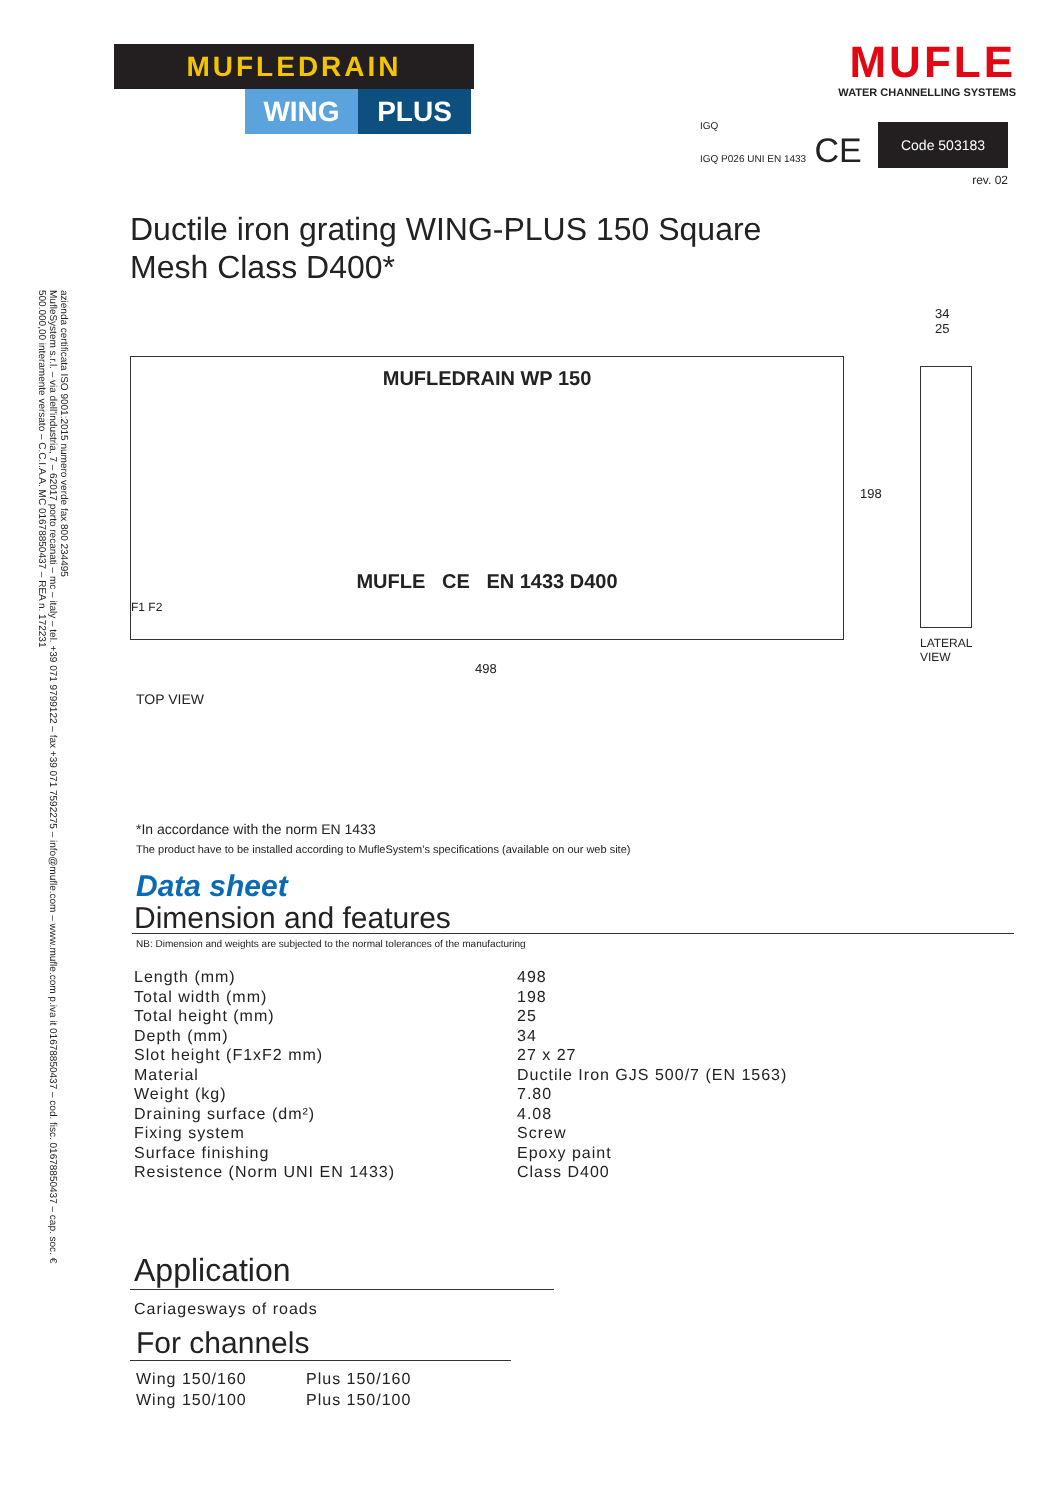azienda certificata ISO 9001:2015 numero verde fax 800 234495
MufleSystem s.r.l. – via dell'industria, 7 – 62017 porto recanati – mc – italy – tel. +39 071 9799122 – fax +39 071 7592275 – info@mufle.com – www.mufle.com p.iva it 01678850437 – cod. fisc. 01678850437 – cap. soc. € 500.000,00 interamente versato – C.C.I.A.A. MC 01678850437 – REA n. 172231
MUFLEDRAIN
WING PLUS
IGQ
IGQ P026 UNI EN 1433 CE
MUFLE
WATER CHANNELLING SYSTEMS
Code 503183
rev. 02
Ductile iron grating WING-PLUS 150 Square
Mesh Class D400*
MUFLEDRAIN WP 150
MUFLE CE EN 1433 D400
F1 F2
198
498
TOP VIEW
34
25
LATERAL
VIEW
*In accordance with the norm EN 1433
The product have to be installed according to MufleSystem’s specifications (available on our web site)
Data sheet
Dimension and features
NB: Dimension and weights are subjected to the normal tolerances of the manufacturing
| Length (mm) | 498 |
| Total width (mm) | 198 |
| Total height (mm) | 25 |
| Depth (mm) | 34 |
| Slot height (F1xF2 mm) | 27 x 27 |
| Material | Ductile Iron GJS 500/7 (EN 1563) |
| Weight (kg) | 7.80 |
| Draining surface (dm²) | 4.08 |
| Fixing system | Screw |
| Surface finishing | Epoxy paint |
| Resistence (Norm UNI EN 1433) | Class D400 |
Application
Cariagesways of roads
For channels
| Wing 150/160 | Plus 150/160 |
| Wing 150/100 | Plus 150/100 |